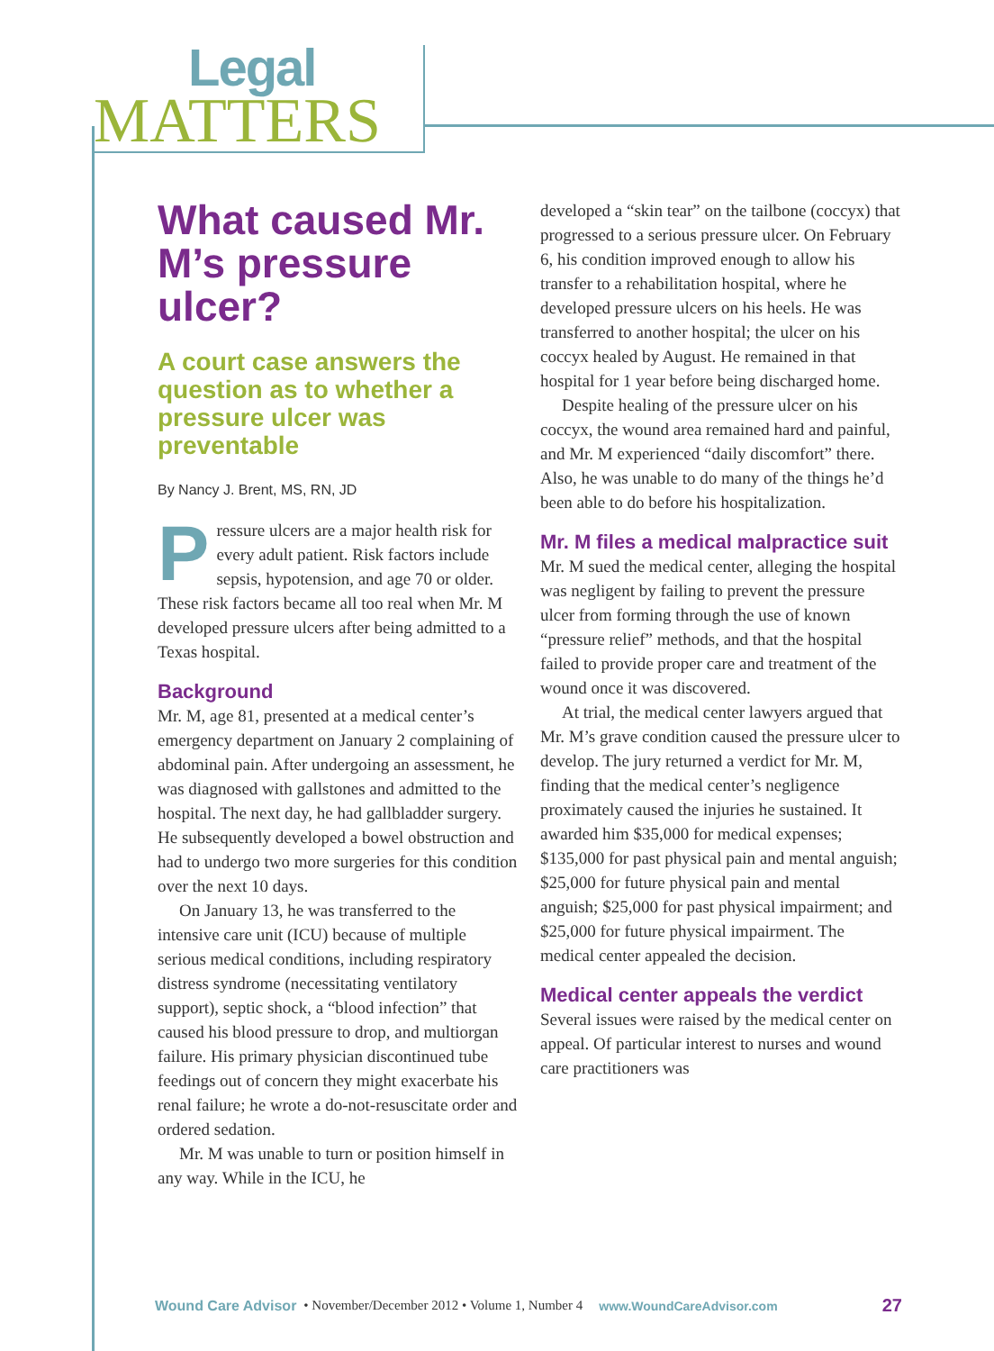Legal
MATTERS
What caused Mr. M’s pressure ulcer?
A court case answers the question as to whether a pressure ulcer was preventable
By Nancy J. Brent, MS, RN, JD
Pressure ulcers are a major health risk for every adult patient. Risk factors include sepsis, hypotension, and age 70 or older. These risk factors became all too real when Mr. M developed pressure ulcers after being admitted to a Texas hospital.
Background
Mr. M, age 81, presented at a medical center’s emergency department on January 2 complaining of abdominal pain. After undergoing an assessment, he was diagnosed with gallstones and admitted to the hospital. The next day, he had gallbladder surgery. He subsequently developed a bowel obstruction and had to undergo two more surgeries for this condition over the next 10 days.
On January 13, he was transferred to the intensive care unit (ICU) because of multiple serious medical conditions, including respiratory distress syndrome (necessitating ventilatory support), septic shock, a “blood infection” that caused his blood pressure to drop, and multiorgan failure. His primary physician discontinued tube feedings out of concern they might exacerbate his renal failure; he wrote a do-not-resuscitate order and ordered sedation.
Mr. M was unable to turn or position himself in any way. While in the ICU, he
developed a “skin tear” on the tailbone (coccyx) that progressed to a serious pressure ulcer. On February 6, his condition improved enough to allow his transfer to a rehabilitation hospital, where he developed pressure ulcers on his heels. He was transferred to another hospital; the ulcer on his coccyx healed by August. He remained in that hospital for 1 year before being discharged home.
Despite healing of the pressure ulcer on his coccyx, the wound area remained hard and painful, and Mr. M experienced “daily discomfort” there. Also, he was unable to do many of the things he’d been able to do before his hospitalization.
Mr. M files a medical malpractice suit
Mr. M sued the medical center, alleging the hospital was negligent by failing to prevent the pressure ulcer from forming through the use of known “pressure relief” methods, and that the hospital failed to provide proper care and treatment of the wound once it was discovered.
At trial, the medical center lawyers argued that Mr. M’s grave condition caused the pressure ulcer to develop. The jury returned a verdict for Mr. M, finding that the medical center’s negligence proximately caused the injuries he sustained. It awarded him $35,000 for medical expenses; $135,000 for past physical pain and mental anguish; $25,000 for future physical pain and mental anguish; $25,000 for past physical impairment; and $25,000 for future physical impairment. The medical center appealed the decision.
Medical center appeals the verdict
Several issues were raised by the medical center on appeal. Of particular interest to nurses and wound care practitioners was
Wound Care Advisor • November/December 2012 • Volume 1, Number 4 www.WoundCareAdvisor.com 27